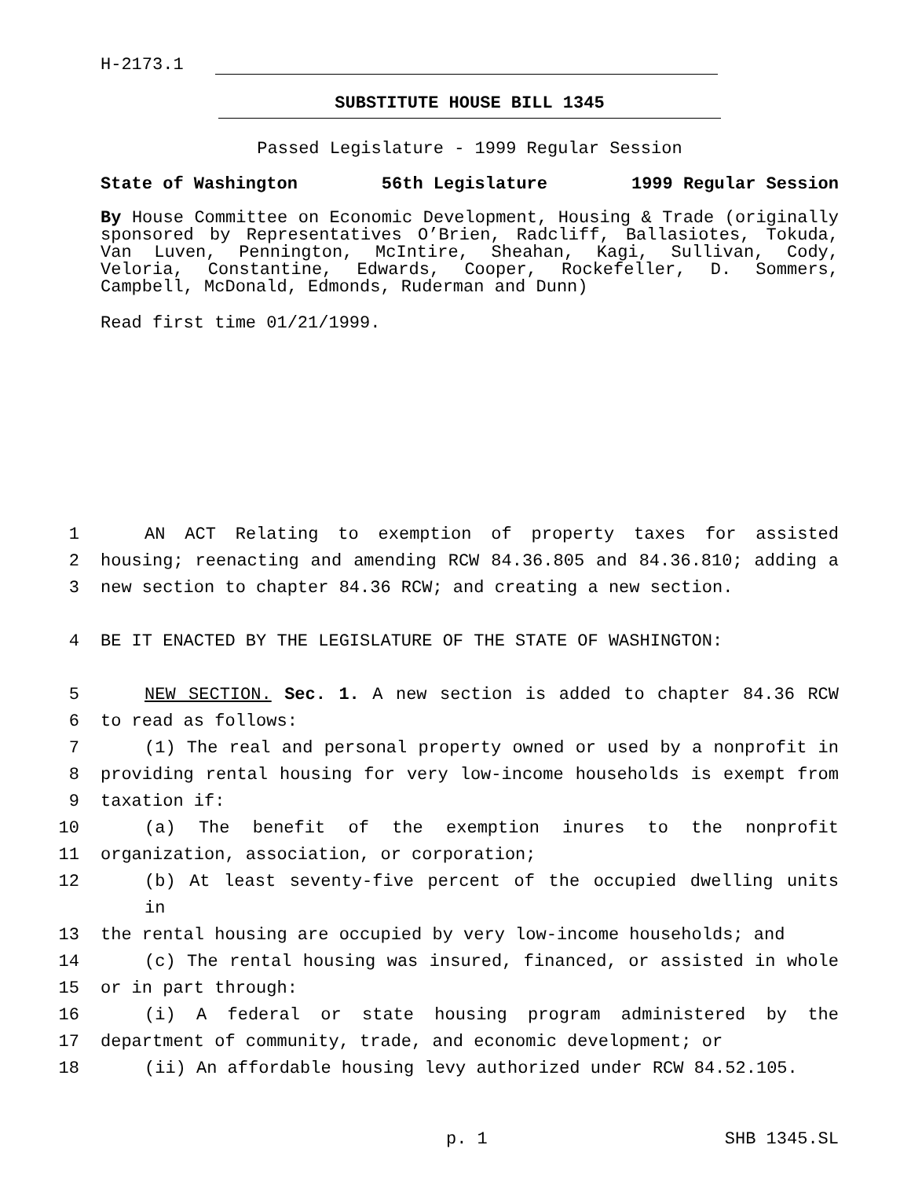H-2173.1
SUBSTITUTE HOUSE BILL 1345
Passed Legislature - 1999 Regular Session
State of Washington 56th Legislature 1999 Regular Session
By House Committee on Economic Development, Housing & Trade (originally sponsored by Representatives O’Brien, Radcliff, Ballasiotes, Tokuda, Van Luven, Pennington, McIntire, Sheahan, Kagi, Sullivan, Cody, Veloria, Constantine, Edwards, Cooper, Rockefeller, D. Sommers, Campbell, McDonald, Edmonds, Ruderman and Dunn)
Read first time 01/21/1999.
1
AN ACT Relating to exemption of property taxes for assisted
2
housing; reenacting and amending RCW 84.36.805 and 84.36.810; adding a
3
new section to chapter 84.36 RCW; and creating a new section.
4
BE IT ENACTED BY THE LEGISLATURE OF THE STATE OF WASHINGTON:
5
NEW SECTION. Sec. 1. A new section is added to chapter 84.36 RCW
6
to read as follows:
7
(1) The real and personal property owned or used by a nonprofit in
8
providing rental housing for very low-income households is exempt from
9
taxation if:
10
(a) The benefit of the exemption inures to the nonprofit
11
organization, association, or corporation;
12
(b) At least seventy-five percent of the occupied dwelling units in
13
the rental housing are occupied by very low-income households; and
14
(c) The rental housing was insured, financed, or assisted in whole
15
or in part through:
16
(i) A federal or state housing program administered by the
17
department of community, trade, and economic development; or
18
(ii) An affordable housing levy authorized under RCW 84.52.105.
p. 1 SHB 1345.SL